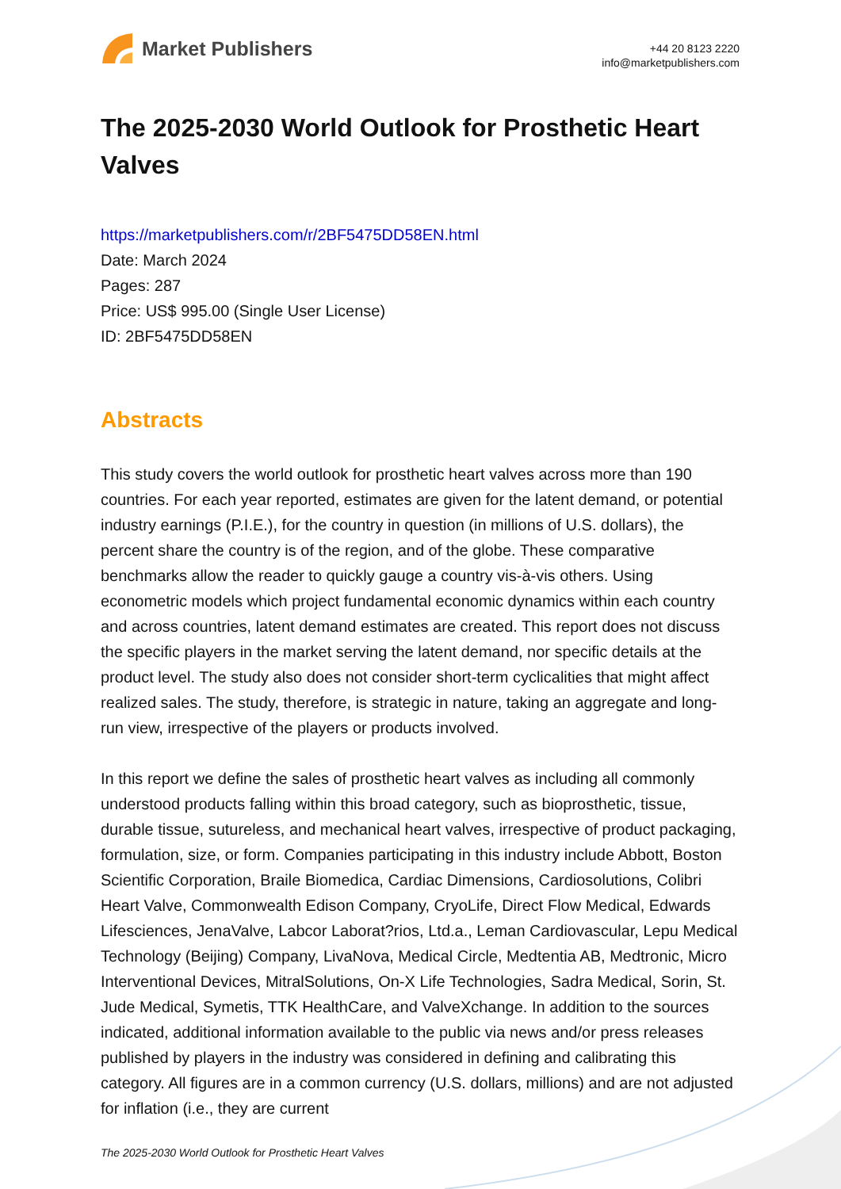Market Publishers
+44 20 8123 2220
info@marketpublishers.com
The 2025-2030 World Outlook for Prosthetic Heart Valves
https://marketpublishers.com/r/2BF5475DD58EN.html
Date: March 2024
Pages: 287
Price: US$ 995.00 (Single User License)
ID: 2BF5475DD58EN
Abstracts
This study covers the world outlook for prosthetic heart valves across more than 190 countries. For each year reported, estimates are given for the latent demand, or potential industry earnings (P.I.E.), for the country in question (in millions of U.S. dollars), the percent share the country is of the region, and of the globe. These comparative benchmarks allow the reader to quickly gauge a country vis-à-vis others. Using econometric models which project fundamental economic dynamics within each country and across countries, latent demand estimates are created. This report does not discuss the specific players in the market serving the latent demand, nor specific details at the product level. The study also does not consider short-term cyclicalities that might affect realized sales. The study, therefore, is strategic in nature, taking an aggregate and long-run view, irrespective of the players or products involved.
In this report we define the sales of prosthetic heart valves as including all commonly understood products falling within this broad category, such as bioprosthetic, tissue, durable tissue, sutureless, and mechanical heart valves, irrespective of product packaging, formulation, size, or form. Companies participating in this industry include Abbott, Boston Scientific Corporation, Braile Biomedica, Cardiac Dimensions, Cardiosolutions, Colibri Heart Valve, Commonwealth Edison Company, CryoLife, Direct Flow Medical, Edwards Lifesciences, JenaValve, Labcor Laborat?rios, Ltd.a., Leman Cardiovascular, Lepu Medical Technology (Beijing) Company, LivaNova, Medical Circle, Medtentia AB, Medtronic, Micro Interventional Devices, MitralSolutions, On-X Life Technologies, Sadra Medical, Sorin, St. Jude Medical, Symetis, TTK HealthCare, and ValveXchange. In addition to the sources indicated, additional information available to the public via news and/or press releases published by players in the industry was considered in defining and calibrating this category. All figures are in a common currency (U.S. dollars, millions) and are not adjusted for inflation (i.e., they are current
The 2025-2030 World Outlook for Prosthetic Heart Valves